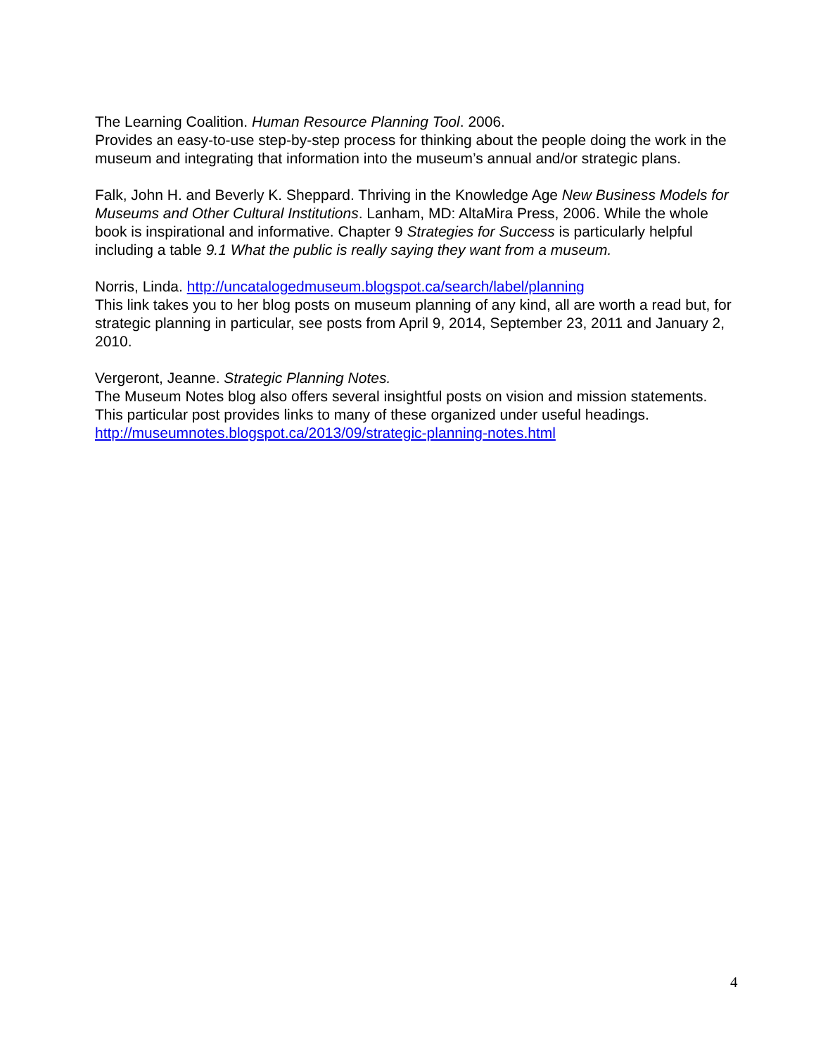The Learning Coalition. Human Resource Planning Tool. 2006.
Provides an easy-to-use step-by-step process for thinking about the people doing the work in the museum and integrating that information into the museum’s annual and/or strategic plans.
Falk, John H. and Beverly K. Sheppard. Thriving in the Knowledge Age New Business Models for Museums and Other Cultural Institutions. Lanham, MD: AltaMira Press, 2006. While the whole book is inspirational and informative. Chapter 9 Strategies for Success is particularly helpful including a table 9.1 What the public is really saying they want from a museum.
Norris, Linda. http://uncatalogedmuseum.blogspot.ca/search/label/planning
This link takes you to her blog posts on museum planning of any kind, all are worth a read but, for strategic planning in particular, see posts from April 9, 2014, September 23, 2011 and January 2, 2010.
Vergeront, Jeanne. Strategic Planning Notes.
The Museum Notes blog also offers several insightful posts on vision and mission statements. This particular post provides links to many of these organized under useful headings. http://museumnotes.blogspot.ca/2013/09/strategic-planning-notes.html
4